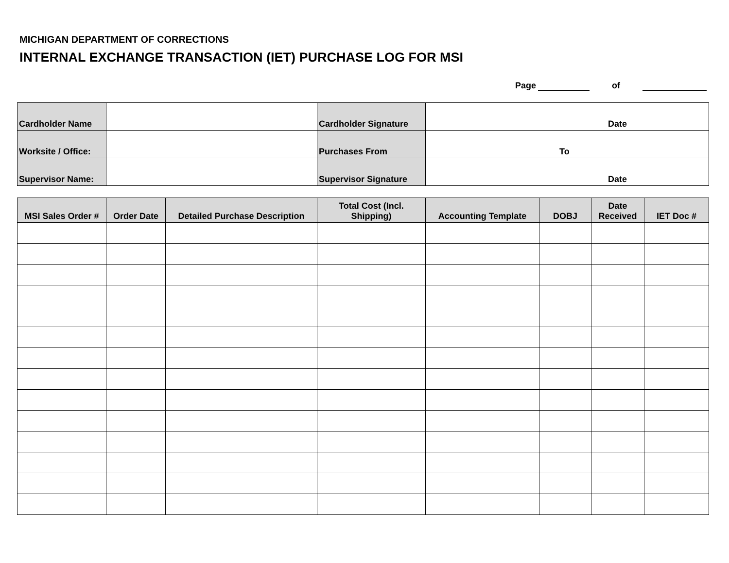MICHIGAN DEPARTMENT OF CORRECTIONS
INTERNAL EXCHANGE TRANSACTION (IET) PURCHASE LOG FOR MSI
Page of
| Cardholder Name | | Cardholder Signature | Date |
| Worksite / Office: | | Purchases From | To |
| Supervisor Name: | | Supervisor Signature | Date |
| MSI Sales Order # | Order Date | Detailed Purchase Description | Total Cost (Incl. Shipping) | Accounting Template | DOBJ | Date Received | IET Doc # |
| --- | --- | --- | --- | --- | --- | --- | --- |